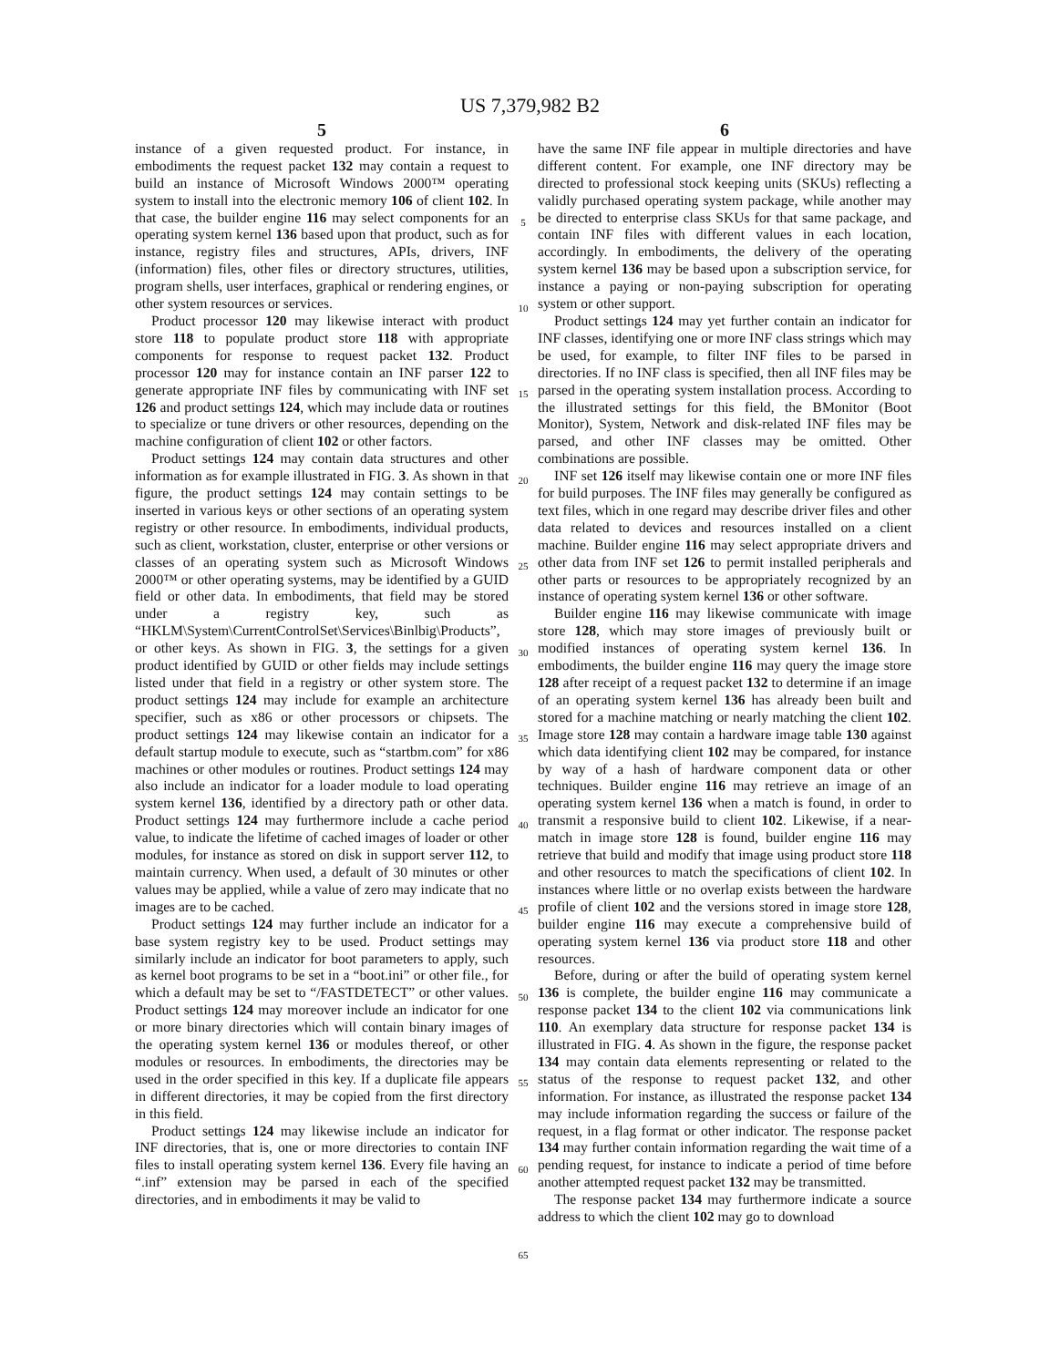US 7,379,982 B2
5
instance of a given requested product. For instance, in embodiments the request packet 132 may contain a request to build an instance of Microsoft Windows 2000™ operating system to install into the electronic memory 106 of client 102. In that case, the builder engine 116 may select components for an operating system kernel 136 based upon that product, such as for instance, registry files and structures, APIs, drivers, INF (information) files, other files or directory structures, utilities, program shells, user interfaces, graphical or rendering engines, or other system resources or services.
Product processor 120 may likewise interact with product store 118 to populate product store 118 with appropriate components for response to request packet 132. Product processor 120 may for instance contain an INF parser 122 to generate appropriate INF files by communicating with INF set 126 and product settings 124, which may include data or routines to specialize or tune drivers or other resources, depending on the machine configuration of client 102 or other factors.
Product settings 124 may contain data structures and other information as for example illustrated in FIG. 3. As shown in that figure, the product settings 124 may contain settings to be inserted in various keys or other sections of an operating system registry or other resource. In embodiments, individual products, such as client, workstation, cluster, enterprise or other versions or classes of an operating system such as Microsoft Windows 2000™ or other operating systems, may be identified by a GUID field or other data. In embodiments, that field may be stored under a registry key, such as “HKLM\System\CurrentControlSet\Services\Binlbig\Products”, or other keys. As shown in FIG. 3, the settings for a given product identified by GUID or other fields may include settings listed under that field in a registry or other system store. The product settings 124 may include for example an architecture specifier, such as x86 or other processors or chipsets. The product settings 124 may likewise contain an indicator for a default startup module to execute, such as “startbm.com” for x86 machines or other modules or routines. Product settings 124 may also include an indicator for a loader module to load operating system kernel 136, identified by a directory path or other data. Product settings 124 may furthermore include a cache period value, to indicate the lifetime of cached images of loader or other modules, for instance as stored on disk in support server 112, to maintain currency. When used, a default of 30 minutes or other values may be applied, while a value of zero may indicate that no images are to be cached.
Product settings 124 may further include an indicator for a base system registry key to be used. Product settings may similarly include an indicator for boot parameters to apply, such as kernel boot programs to be set in a “boot.ini” or other file., for which a default may be set to “/FASTDETECT” or other values. Product settings 124 may moreover include an indicator for one or more binary directories which will contain binary images of the operating system kernel 136 or modules thereof, or other modules or resources. In embodiments, the directories may be used in the order specified in this key. If a duplicate file appears in different directories, it may be copied from the first directory in this field.
Product settings 124 may likewise include an indicator for INF directories, that is, one or more directories to contain INF files to install operating system kernel 136. Every file having an “.inf” extension may be parsed in each of the specified directories, and in embodiments it may be valid to
5
10
15
20
25
30
35
40
45
50
55
60
65
6
have the same INF file appear in multiple directories and have different content. For example, one INF directory may be directed to professional stock keeping units (SKUs) reflecting a validly purchased operating system package, while another may be directed to enterprise class SKUs for that same package, and contain INF files with different values in each location, accordingly. In embodiments, the delivery of the operating system kernel 136 may be based upon a subscription service, for instance a paying or non-paying subscription for operating system or other support.
Product settings 124 may yet further contain an indicator for INF classes, identifying one or more INF class strings which may be used, for example, to filter INF files to be parsed in directories. If no INF class is specified, then all INF files may be parsed in the operating system installation process. According to the illustrated settings for this field, the BMonitor (Boot Monitor), System, Network and disk-related INF files may be parsed, and other INF classes may be omitted. Other combinations are possible.
INF set 126 itself may likewise contain one or more INF files for build purposes. The INF files may generally be configured as text files, which in one regard may describe driver files and other data related to devices and resources installed on a client machine. Builder engine 116 may select appropriate drivers and other data from INF set 126 to permit installed peripherals and other parts or resources to be appropriately recognized by an instance of operating system kernel 136 or other software.
Builder engine 116 may likewise communicate with image store 128, which may store images of previously built or modified instances of operating system kernel 136. In embodiments, the builder engine 116 may query the image store 128 after receipt of a request packet 132 to determine if an image of an operating system kernel 136 has already been built and stored for a machine matching or nearly matching the client 102. Image store 128 may contain a hardware image table 130 against which data identifying client 102 may be compared, for instance by way of a hash of hardware component data or other techniques. Builder engine 116 may retrieve an image of an operating system kernel 136 when a match is found, in order to transmit a responsive build to client 102. Likewise, if a near-match in image store 128 is found, builder engine 116 may retrieve that build and modify that image using product store 118 and other resources to match the specifications of client 102. In instances where little or no overlap exists between the hardware profile of client 102 and the versions stored in image store 128, builder engine 116 may execute a comprehensive build of operating system kernel 136 via product store 118 and other resources.
Before, during or after the build of operating system kernel 136 is complete, the builder engine 116 may communicate a response packet 134 to the client 102 via communications link 110. An exemplary data structure for response packet 134 is illustrated in FIG. 4. As shown in the figure, the response packet 134 may contain data elements representing or related to the status of the response to request packet 132, and other information. For instance, as illustrated the response packet 134 may include information regarding the success or failure of the request, in a flag format or other indicator. The response packet 134 may further contain information regarding the wait time of a pending request, for instance to indicate a period of time before another attempted request packet 132 may be transmitted.
The response packet 134 may furthermore indicate a source address to which the client 102 may go to download